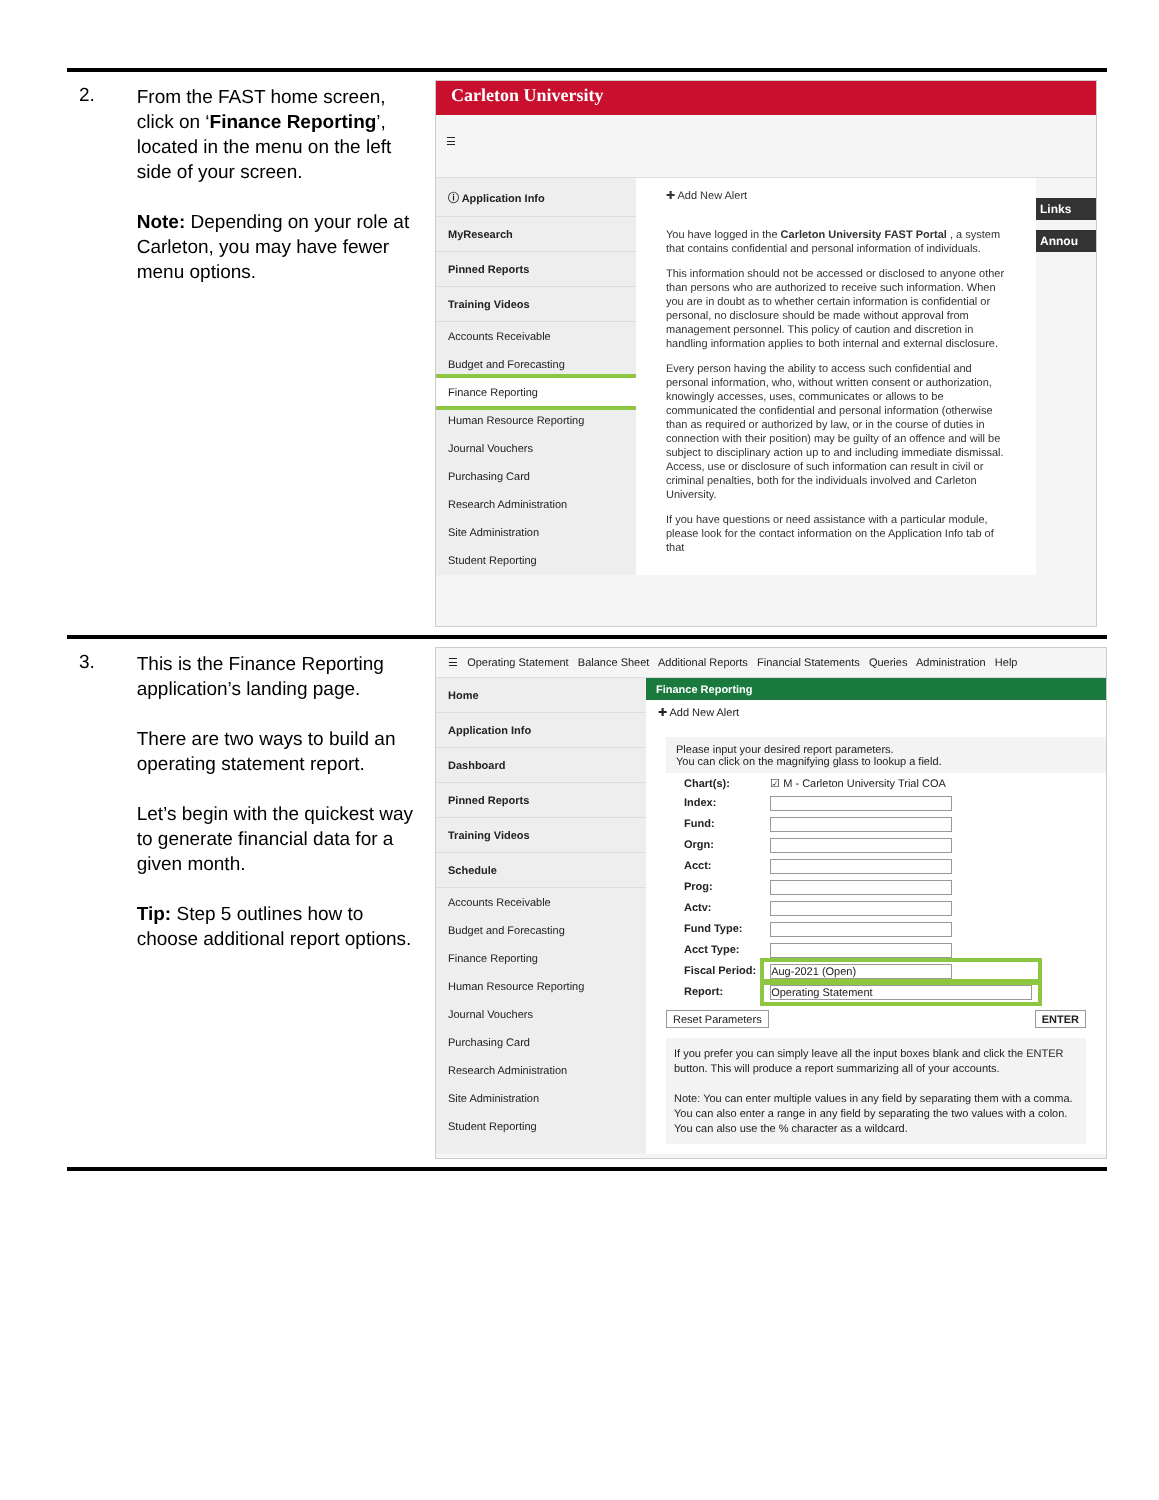| 2. | From the FAST home screen, click on ‘ Finance Reporting ’, located in the menu on the left side of your screen. Note: Depending on your role at Carleton, you may have fewer menu options. | Carleton University ☰ ⓘ Application Info MyResearch Pinned Reports Training Videos Accounts Receivable Budget and Forecasting Finance Reporting Human Resource Reporting Journal Vouchers Purchasing Card Research Administration Site Administration Student Reporting ✚ Add New Alert You have logged in the Carleton University FAST Portal , a system that contains confidential and personal information of individuals. This information should not be accessed or disclosed to anyone other than persons who are authorized to receive such information. When you are in doubt as to whether certain information is confidential or personal, no disclosure should be made without approval from management personnel. This policy of caution and discretion in handling information applies to both internal and external disclosure. Every person having the ability to access such confidential and personal information, who, without written consent or authorization, knowingly accesses, uses, communicates or allows to be communicated the confidential and personal information (otherwise than as required or authorized by law, or in the course of duties in connection with their position) may be guilty of an offence and will be subject to disciplinary action up to and including immediate dismissal. Access, use or disclosure of such information can result in civil or criminal penalties, both for the individuals involved and Carleton University. If you have questions or need assistance with a particular module, please look for the contact information on the Application Info tab of that Links Annou |
| 3. | This is the Finance Reporting application’s landing page. There are two ways to build an operating statement report. Let’s begin with the quickest way to generate financial data for a given month. Tip: Step 5 outlines how to choose additional report options. | ☰ Operating Statement Balance Sheet Additional Reports Financial Statements Queries Administration Help Home Application Info Dashboard Pinned Reports Training Videos Schedule Accounts Receivable Budget and Forecasting Finance Reporting Human Resource Reporting Journal Vouchers Purchasing Card Research Administration Site Administration Student Reporting Finance Reporting ✚ Add New Alert Please input your desired report parameters. You can click on the magnifying glass to lookup a field. / Chart(s): / ☑ M - Carleton University Trial COA / / Index: / / / Fund: / / / Orgn: / / / Acct: / / / Prog: / / / Actv: / / / Fund Type: / / / Acct Type: / / / Fiscal Period: / Aug-2021 (Open) / / Report: / Operating Statement / Reset Parameters ENTER If you prefer you can simply leave all the input boxes blank and click the ENTER button. This will produce a report summarizing all of your accounts. Note: You can enter multiple values in any field by separating them with a comma. You can also enter a range in any field by separating the two values with a colon. You can also use the % character as a wildcard. |